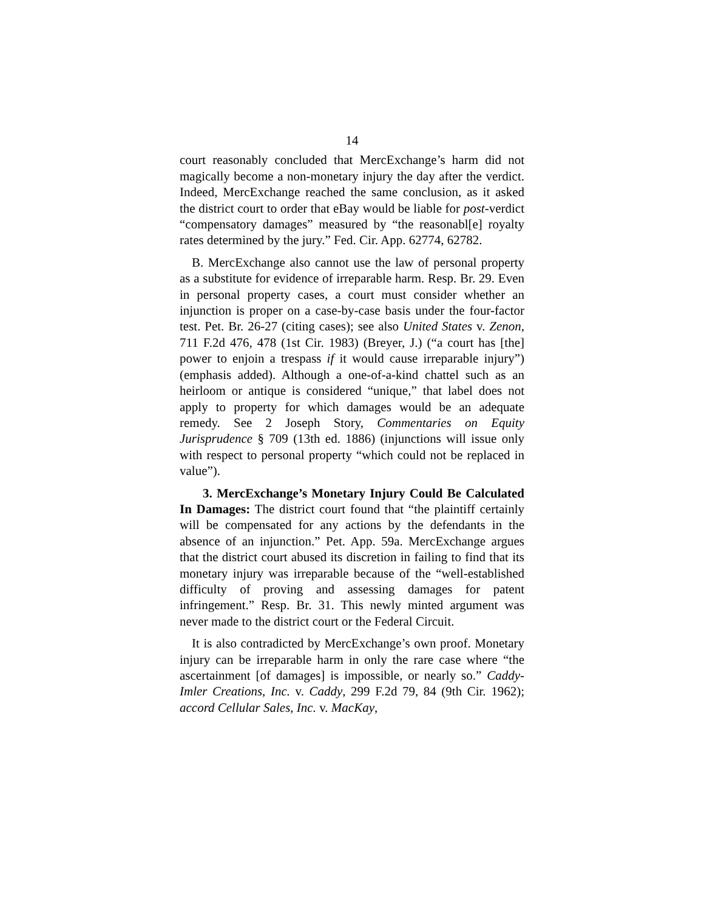14
court reasonably concluded that MercExchange’s harm did not magically become a non-monetary injury the day after the verdict. Indeed, MercExchange reached the same conclusion, as it asked the district court to order that eBay would be liable for post-verdict “compensatory damages” measured by “the reasonabl[e] royalty rates determined by the jury.” Fed. Cir. App. 62774, 62782.
B. MercExchange also cannot use the law of personal property as a substitute for evidence of irreparable harm. Resp. Br. 29. Even in personal property cases, a court must consider whether an injunction is proper on a case-by-case basis under the four-factor test. Pet. Br. 26-27 (citing cases); see also United States v. Zenon, 711 F.2d 476, 478 (1st Cir. 1983) (Breyer, J.) (“a court has [the] power to enjoin a trespass if it would cause irreparable injury”) (emphasis added). Although a one-of-a-kind chattel such as an heirloom or antique is considered “unique,” that label does not apply to property for which damages would be an adequate remedy. See 2 Joseph Story, Commentaries on Equity Jurisprudence § 709 (13th ed. 1886) (injunctions will issue only with respect to personal property “which could not be replaced in value”).
3. MercExchange’s Monetary Injury Could Be Cal­culated In Damages: The district court found that “the plaintiff certainly will be compensated for any actions by the defendants in the absence of an injunction.” Pet. App. 59a. MercExchange argues that the district court abused its discretion in failing to find that its monetary injury was irreparable because of the “well-established difficulty of proving and assessing damages for patent infringement.” Resp. Br. 31. This newly minted argument was never made to the district court or the Federal Circuit.
It is also contradicted by MercExchange’s own proof. Monetary injury can be irreparable harm in only the rare case where “the ascertainment [of damages] is impossible, or nearly so.” Caddy-Imler Creations, Inc. v. Caddy, 299 F.2d 79, 84 (9th Cir. 1962); accord Cellular Sales, Inc. v. MacKay,